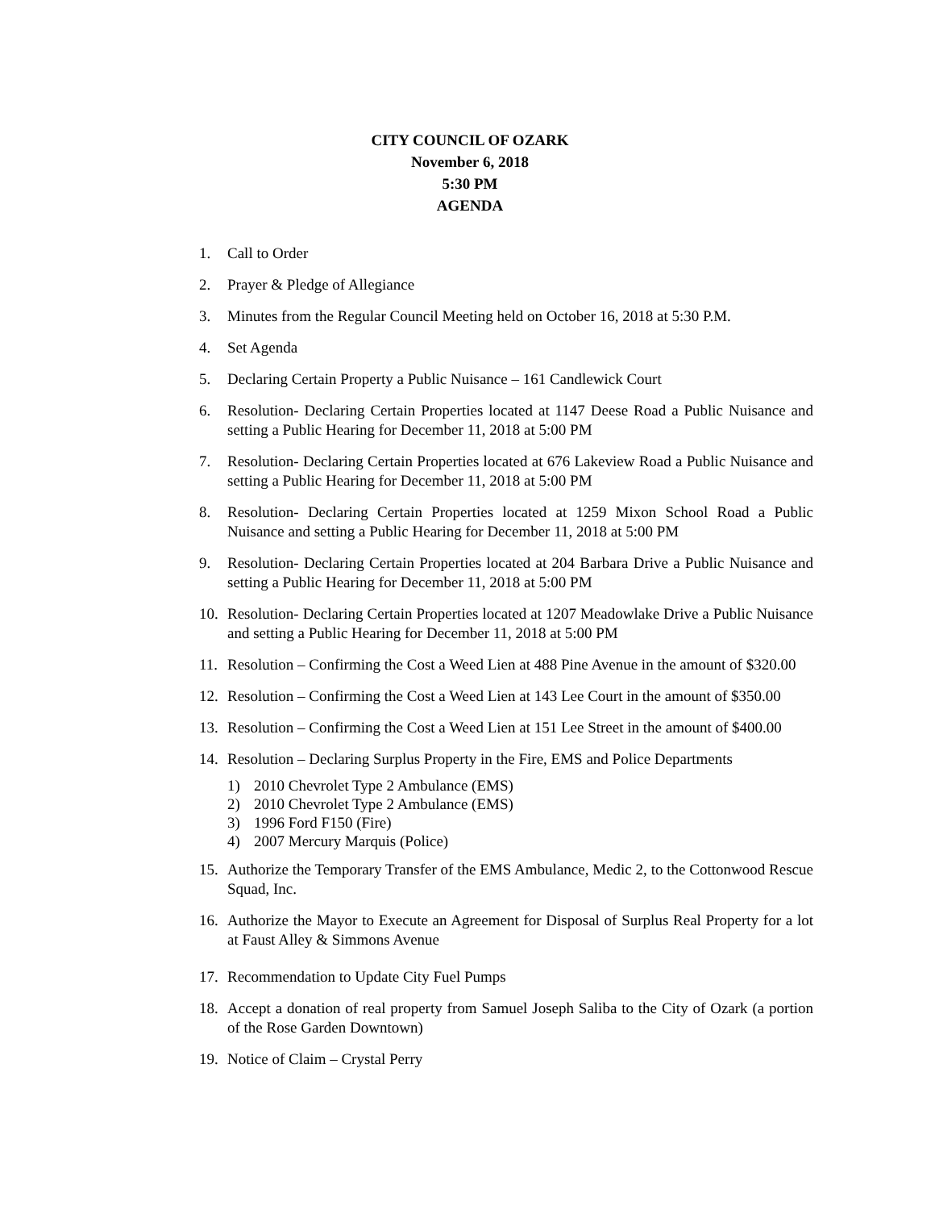CITY COUNCIL OF OZARK
November 6, 2018
5:30 PM
AGENDA
1. Call to Order
2. Prayer & Pledge of Allegiance
3. Minutes from the Regular Council Meeting held on October 16, 2018 at 5:30 P.M.
4. Set Agenda
5. Declaring Certain Property a Public Nuisance – 161 Candlewick Court
6. Resolution- Declaring Certain Properties located at 1147 Deese Road a Public Nuisance and setting a Public Hearing for December 11, 2018 at 5:00 PM
7. Resolution- Declaring Certain Properties located at 676 Lakeview Road a Public Nuisance and setting a Public Hearing for December 11, 2018 at 5:00 PM
8. Resolution- Declaring Certain Properties located at 1259 Mixon School Road a Public Nuisance and setting a Public Hearing for December 11, 2018 at 5:00 PM
9. Resolution- Declaring Certain Properties located at 204 Barbara Drive a Public Nuisance and setting a Public Hearing for December 11, 2018 at 5:00 PM
10. Resolution- Declaring Certain Properties located at 1207 Meadowlake Drive a Public Nuisance and setting a Public Hearing for December 11, 2018 at 5:00 PM
11. Resolution – Confirming the Cost a Weed Lien at 488 Pine Avenue in the amount of $320.00
12. Resolution – Confirming the Cost a Weed Lien at 143 Lee Court in the amount of $350.00
13. Resolution – Confirming the Cost a Weed Lien at 151 Lee Street in the amount of $400.00
14. Resolution – Declaring Surplus Property in the Fire, EMS and Police Departments
1) 2010 Chevrolet Type 2 Ambulance (EMS)
2) 2010 Chevrolet Type 2 Ambulance (EMS)
3) 1996 Ford F150 (Fire)
4) 2007 Mercury Marquis (Police)
15. Authorize the Temporary Transfer of the EMS Ambulance, Medic 2, to the Cottonwood Rescue Squad, Inc.
16. Authorize the Mayor to Execute an Agreement for Disposal of Surplus Real Property for a lot at Faust Alley & Simmons Avenue
17. Recommendation to Update City Fuel Pumps
18. Accept a donation of real property from Samuel Joseph Saliba to the City of Ozark (a portion of the Rose Garden Downtown)
19. Notice of Claim – Crystal Perry